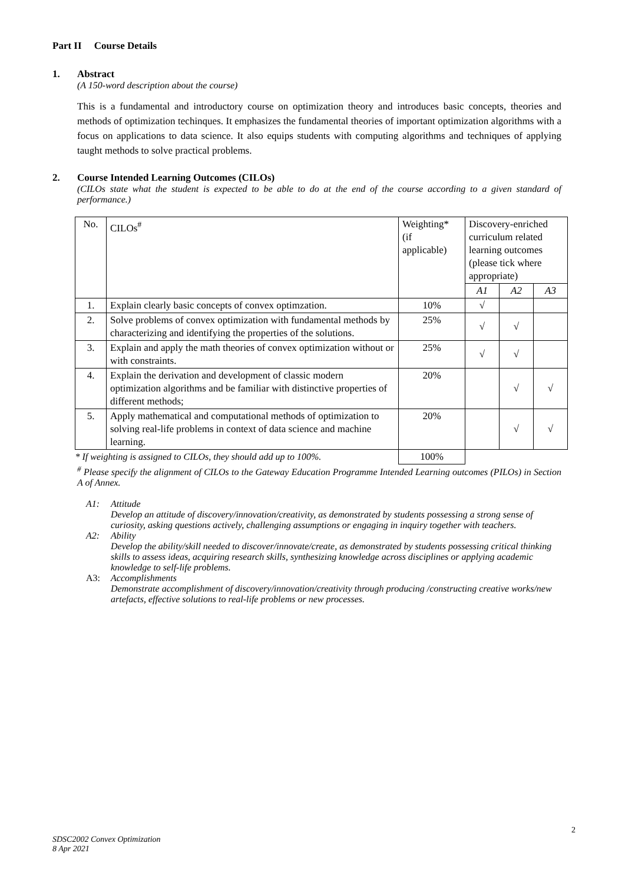Part II Course Details
1. Abstract
(A 150-word description about the course)
This is a fundamental and introductory course on optimization theory and introduces basic concepts, theories and methods of optimization techinques. It emphasizes the fundamental theories of important optimization algorithms with a focus on applications to data science. It also equips students with computing algorithms and techniques of applying taught methods to solve practical problems.
2. Course Intended Learning Outcomes (CILOs)
(CILOs state what the student is expected to be able to do at the end of the course according to a given standard of performance.)
| No. | CILOs<sup>#</sup> | Weighting* (if applicable) | Discovery-enriched curriculum related learning outcomes (please tick where appropriate) | | |
| | | | A1 | A2 | A3 |
| 1. | Explain clearly basic concepts of convex optimzation. | 10% | √ | | |
| 2. | Solve problems of convex optimization with fundamental methods by characterizing and identifying the properties of the solutions. | 25% | √ | √ | |
| 3. | Explain and apply the math theories of convex optimization without or with constraints. | 25% | √ | √ | |
| 4. | Explain the derivation and development of classic modern optimization algorithms and be familiar with distinctive properties of different methods; | 20% | | √ | √ |
| 5. | Apply mathematical and computational methods of optimization to solving real-life problems in context of data science and machine learning. | 20% | | √ | √ |
| * If weighting is assigned to CILOs, they should add up to 100%. | | 100% | | | |
<sup>#</sup> Please specify the alignment of CILOs to the Gateway Education Programme Intended Learning outcomes (PILOs) in Section A of Annex.
A1: Attitude
Develop an attitude of discovery/innovation/creativity, as demonstrated by students possessing a strong sense of curiosity, asking questions actively, challenging assumptions or engaging in inquiry together with teachers.
A2: Ability
Develop the ability/skill needed to discover/innovate/create, as demonstrated by students possessing critical thinking skills to assess ideas, acquiring research skills, synthesizing knowledge across disciplines or applying academic knowledge to self-life problems.
A3: Accomplishments
Demonstrate accomplishment of discovery/innovation/creativity through producing /constructing creative works/new artefacts, effective solutions to real-life problems or new processes.
2
SDSC2002 Convex Optimization
8 Apr 2021